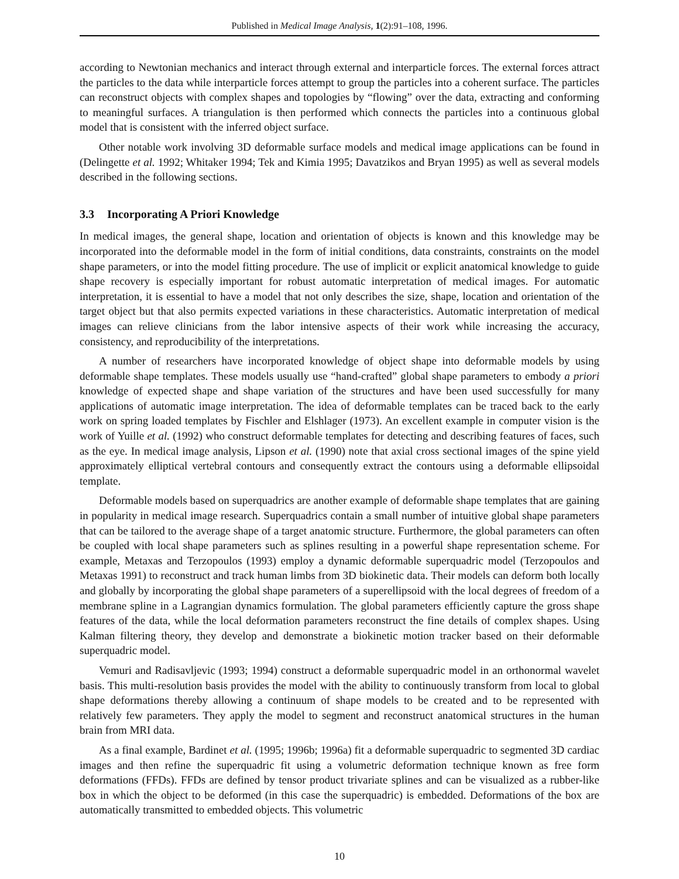Published in Medical Image Analysis, 1(2):91–108, 1996.
according to Newtonian mechanics and interact through external and interparticle forces. The external forces attract the particles to the data while interparticle forces attempt to group the particles into a coherent surface. The particles can reconstruct objects with complex shapes and topologies by “flowing” over the data, extracting and conforming to meaningful surfaces. A triangulation is then performed which connects the particles into a continuous global model that is consistent with the inferred object surface.
Other notable work involving 3D deformable surface models and medical image applications can be found in (Delingette et al. 1992; Whitaker 1994; Tek and Kimia 1995; Davatzikos and Bryan 1995) as well as several models described in the following sections.
3.3 Incorporating A Priori Knowledge
In medical images, the general shape, location and orientation of objects is known and this knowledge may be incorporated into the deformable model in the form of initial conditions, data constraints, constraints on the model shape parameters, or into the model fitting procedure. The use of implicit or explicit anatomical knowledge to guide shape recovery is especially important for robust automatic interpretation of medical images. For automatic interpretation, it is essential to have a model that not only describes the size, shape, location and orientation of the target object but that also permits expected variations in these characteristics. Automatic interpretation of medical images can relieve clinicians from the labor intensive aspects of their work while increasing the accuracy, consistency, and reproducibility of the interpretations.
A number of researchers have incorporated knowledge of object shape into deformable models by using deformable shape templates. These models usually use “hand-crafted” global shape parameters to embody a priori knowledge of expected shape and shape variation of the structures and have been used successfully for many applications of automatic image interpretation. The idea of deformable templates can be traced back to the early work on spring loaded templates by Fischler and Elshlager (1973). An excellent example in computer vision is the work of Yuille et al. (1992) who construct deformable templates for detecting and describing features of faces, such as the eye. In medical image analysis, Lipson et al. (1990) note that axial cross sectional images of the spine yield approximately elliptical vertebral contours and consequently extract the contours using a deformable ellipsoidal template.
Deformable models based on superquadrics are another example of deformable shape templates that are gaining in popularity in medical image research. Superquadrics contain a small number of intuitive global shape parameters that can be tailored to the average shape of a target anatomic structure. Furthermore, the global parameters can often be coupled with local shape parameters such as splines resulting in a powerful shape representation scheme. For example, Metaxas and Terzopoulos (1993) employ a dynamic deformable superquadric model (Terzopoulos and Metaxas 1991) to reconstruct and track human limbs from 3D biokinetic data. Their models can deform both locally and globally by incorporating the global shape parameters of a superellipsoid with the local degrees of freedom of a membrane spline in a Lagrangian dynamics formulation. The global parameters efficiently capture the gross shape features of the data, while the local deformation parameters reconstruct the fine details of complex shapes. Using Kalman filtering theory, they develop and demonstrate a biokinetic motion tracker based on their deformable superquadric model.
Vemuri and Radisavljevic (1993; 1994) construct a deformable superquadric model in an orthonormal wavelet basis. This multi-resolution basis provides the model with the ability to continuously transform from local to global shape deformations thereby allowing a continuum of shape models to be created and to be represented with relatively few parameters. They apply the model to segment and reconstruct anatomical structures in the human brain from MRI data.
As a final example, Bardinet et al. (1995; 1996b; 1996a) fit a deformable superquadric to segmented 3D cardiac images and then refine the superquadric fit using a volumetric deformation technique known as free form deformations (FFDs). FFDs are defined by tensor product trivariate splines and can be visualized as a rubber-like box in which the object to be deformed (in this case the superquadric) is embedded. Deformations of the box are automatically transmitted to embedded objects. This volumetric
10